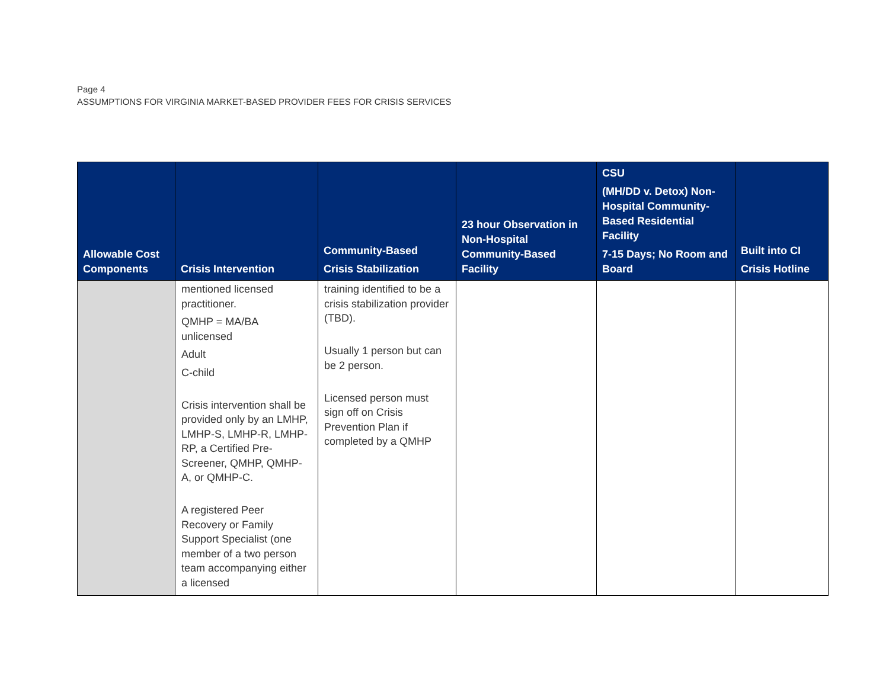Page 4
ASSUMPTIONS FOR VIRGINIA MARKET-BASED PROVIDER FEES FOR CRISIS SERVICES
| Allowable Cost Components | Crisis Intervention | Community-Based Crisis Stabilization | 23 hour Observation in Non-Hospital Community-Based Facility | CSU (MH/DD v. Detox) Non-Hospital Community-Based Residential Facility 7-15 Days; No Room and Board | Built into CI Crisis Hotline |
| --- | --- | --- | --- | --- | --- |
| | mentioned licensed practitioner. QMHP = MA/BA unlicensed Adult C-child Crisis intervention shall be provided only by an LMHP, LMHP-S, LMHP-R, LMHP-RP, a Certified Pre-Screener, QMHP, QMHP-A, or QMHP-C. A registered Peer Recovery or Family Support Specialist (one member of a two person team accompanying either a licensed | training identified to be a crisis stabilization provider (TBD). Usually 1 person but can be 2 person. Licensed person must sign off on Crisis Prevention Plan if completed by a QMHP | | | |